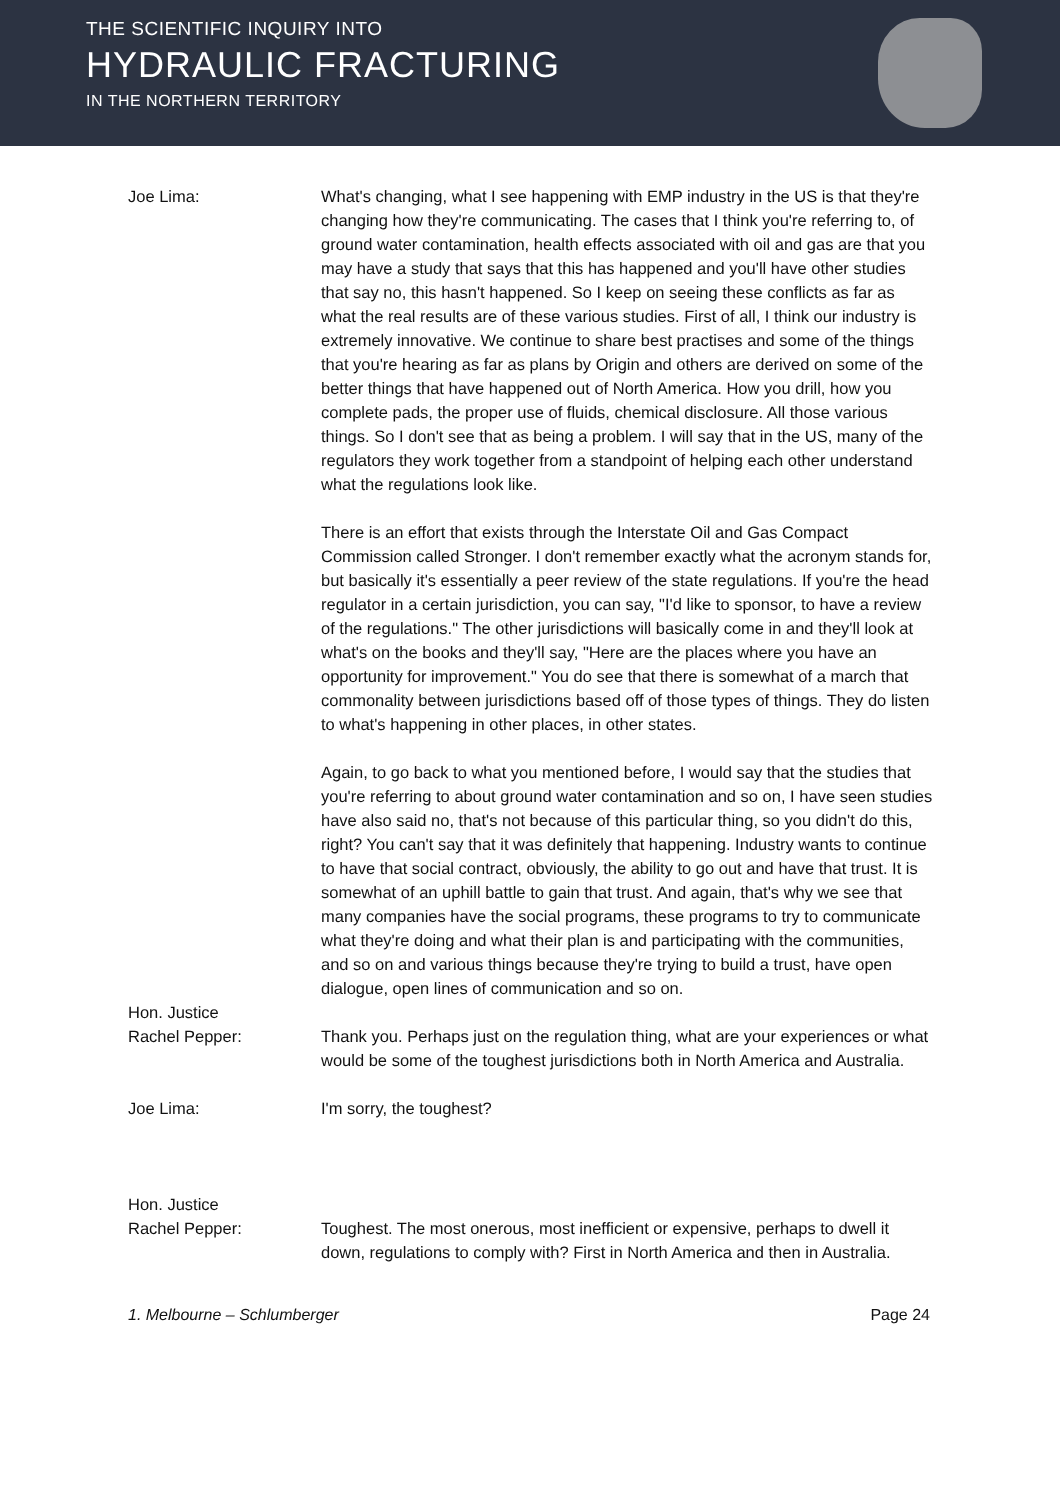THE SCIENTIFIC INQUIRY INTO
HYDRAULIC FRACTURING
IN THE NORTHERN TERRITORY
Joe Lima: What's changing, what I see happening with EMP industry in the US is that they're changing how they're communicating. The cases that I think you're referring to, of ground water contamination, health effects associated with oil and gas are that you may have a study that says that this has happened and you'll have other studies that say no, this hasn't happened. So I keep on seeing these conflicts as far as what the real results are of these various studies. First of all, I think our industry is extremely innovative. We continue to share best practises and some of the things that you're hearing as far as plans by Origin and others are derived on some of the better things that have happened out of North America. How you drill, how you complete pads, the proper use of fluids, chemical disclosure. All those various things. So I don't see that as being a problem. I will say that in the US, many of the regulators they work together from a standpoint of helping each other understand what the regulations look like.
There is an effort that exists through the Interstate Oil and Gas Compact Commission called Stronger. I don't remember exactly what the acronym stands for, but basically it's essentially a peer review of the state regulations. If you're the head regulator in a certain jurisdiction, you can say, "I'd like to sponsor, to have a review of the regulations." The other jurisdictions will basically come in and they'll look at what's on the books and they'll say, "Here are the places where you have an opportunity for improvement." You do see that there is somewhat of a march that commonality between jurisdictions based off of those types of things. They do listen to what's happening in other places, in other states.
Again, to go back to what you mentioned before, I would say that the studies that you're referring to about ground water contamination and so on, I have seen studies have also said no, that's not because of this particular thing, so you didn't do this, right? You can't say that it was definitely that happening. Industry wants to continue to have that social contract, obviously, the ability to go out and have that trust. It is somewhat of an uphill battle to gain that trust. And again, that's why we see that many companies have the social programs, these programs to try to communicate what they're doing and what their plan is and participating with the communities, and so on and various things because they're trying to build a trust, have open dialogue, open lines of communication and so on.
Hon. Justice
Rachel Pepper:
Thank you. Perhaps just on the regulation thing, what are your experiences or what would be some of the toughest jurisdictions both in North America and Australia.
Joe Lima: I'm sorry, the toughest?
Hon. Justice
Rachel Pepper:
Toughest. The most onerous, most inefficient or expensive, perhaps to dwell it down, regulations to comply with? First in North America and then in Australia.
1. Melbourne – Schlumberger Page 24